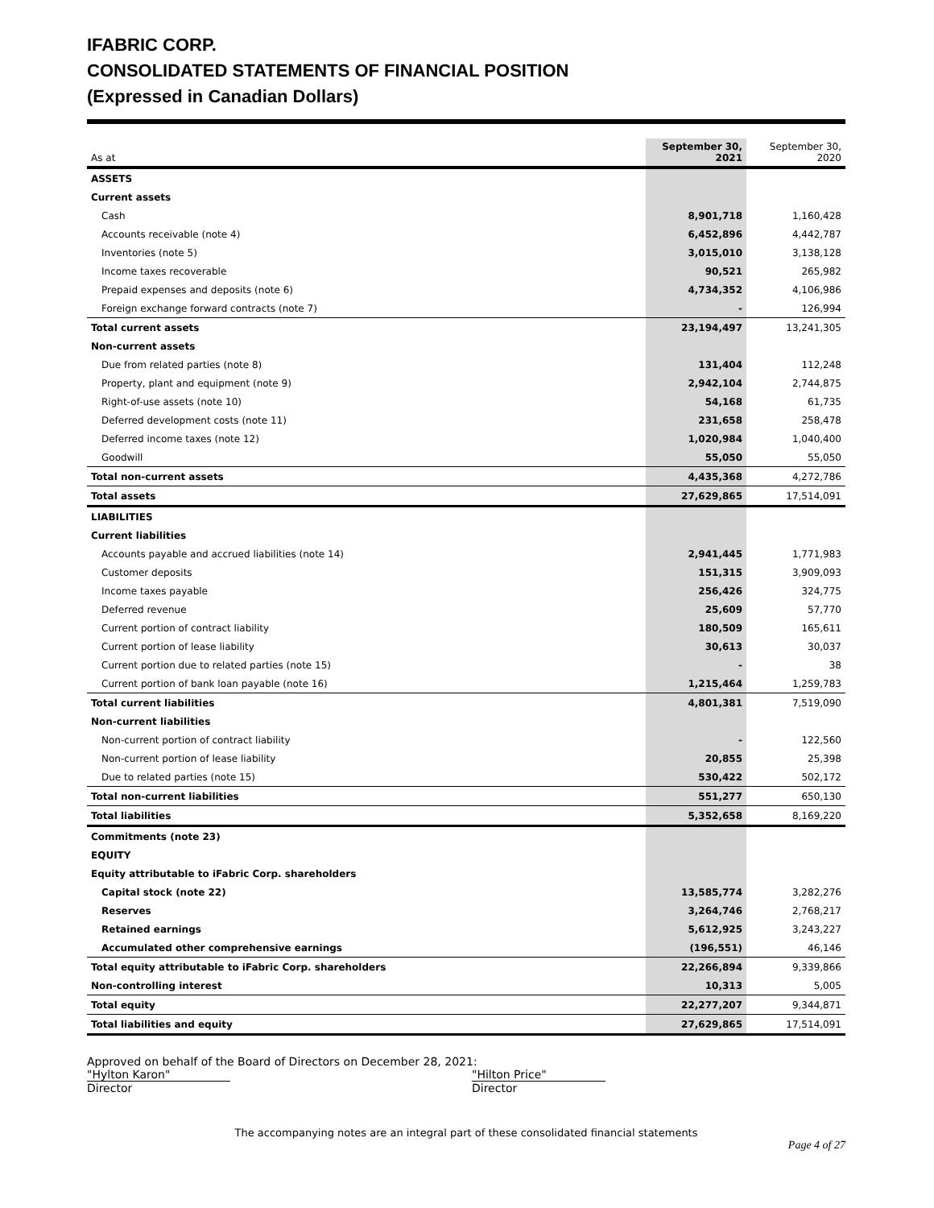IFABRIC CORP.
CONSOLIDATED STATEMENTS OF FINANCIAL POSITION
(Expressed in Canadian Dollars)
| As at | September 30, 2021 | September 30, 2020 |
| --- | --- | --- |
| ASSETS | | |
| Current assets | | |
| Cash | 8,901,718 | 1,160,428 |
| Accounts receivable (note 4) | 6,452,896 | 4,442,787 |
| Inventories (note 5) | 3,015,010 | 3,138,128 |
| Income taxes recoverable | 90,521 | 265,982 |
| Prepaid expenses and deposits (note 6) | 4,734,352 | 4,106,986 |
| Foreign exchange forward contracts (note 7) | - | 126,994 |
| Total current assets | 23,194,497 | 13,241,305 |
| Non-current assets | | |
| Due from related parties (note 8) | 131,404 | 112,248 |
| Property, plant and equipment (note 9) | 2,942,104 | 2,744,875 |
| Right-of-use assets (note 10) | 54,168 | 61,735 |
| Deferred development costs (note 11) | 231,658 | 258,478 |
| Deferred income taxes (note 12) | 1,020,984 | 1,040,400 |
| Goodwill | 55,050 | 55,050 |
| Total non-current assets | 4,435,368 | 4,272,786 |
| Total assets | 27,629,865 | 17,514,091 |
| LIABILITIES | | |
| Current liabilities | | |
| Accounts payable and accrued liabilities (note 14) | 2,941,445 | 1,771,983 |
| Customer deposits | 151,315 | 3,909,093 |
| Income taxes payable | 256,426 | 324,775 |
| Deferred revenue | 25,609 | 57,770 |
| Current portion of contract liability | 180,509 | 165,611 |
| Current portion of lease liability | 30,613 | 30,037 |
| Current portion due to related parties (note 15) | - | 38 |
| Current portion of bank loan payable (note 16) | 1,215,464 | 1,259,783 |
| Total current liabilities | 4,801,381 | 7,519,090 |
| Non-current liabilities | | |
| Non-current portion of contract liability | - | 122,560 |
| Non-current portion of lease liability | 20,855 | 25,398 |
| Due to related parties (note 15) | 530,422 | 502,172 |
| Total non-current liabilities | 551,277 | 650,130 |
| Total liabilities | 5,352,658 | 8,169,220 |
| Commitments (note 23) | | |
| EQUITY | | |
| Equity attributable to iFabric Corp. shareholders | | |
| Capital stock (note 22) | 13,585,774 | 3,282,276 |
| Reserves | 3,264,746 | 2,768,217 |
| Retained earnings | 5,612,925 | 3,243,227 |
| Accumulated other comprehensive earnings | (196,551) | 46,146 |
| Total equity attributable to iFabric Corp. shareholders | 22,266,894 | 9,339,866 |
| Non-controlling interest | 10,313 | 5,005 |
| Total equity | 22,277,207 | 9,344,871 |
| Total liabilities and equity | 27,629,865 | 17,514,091 |
Approved on behalf of the Board of Directors on December 28, 2021:
"Hylton Karon"
Director
"Hilton Price"
Director
The accompanying notes are an integral part of these consolidated financial statements
Page 4 of 27